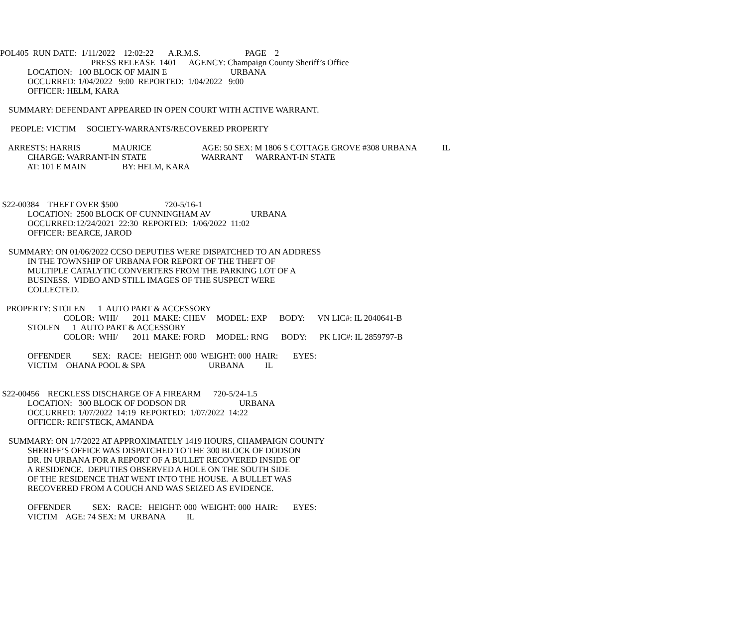POL405 RUN DATE: 1/11/2022 12:02:22 A.R.M.S. PAGE 2
PRESS RELEASE 1401 AGENCY: Champaign County Sheriff’s Office
LOCATION: 100 BLOCK OF MAIN E URBANA
OCCURRED: 1/04/2022 9:00 REPORTED: 1/04/2022 9:00
OFFICER: HELM, KARA
SUMMARY: DEFENDANT APPEARED IN OPEN COURT WITH ACTIVE WARRANT.
PEOPLE: VICTIM SOCIETY-WARRANTS/RECOVERED PROPERTY
ARRESTS: HARRIS MAURICE AGE: 50 SEX: M 1806 S COTTAGE GROVE #308 URBANA IL
CHARGE: WARRANT-IN STATE WARRANT WARRANT-IN STATE
AT: 101 E MAIN BY: HELM, KARA
S22-00384 THEFT OVER $500 720-5/16-1
LOCATION: 2500 BLOCK OF CUNNINGHAM AV URBANA
OCCURRED:12/24/2021 22:30 REPORTED: 1/06/2022 11:02
OFFICER: BEARCE, JAROD
SUMMARY: ON 01/06/2022 CCSO DEPUTIES WERE DISPATCHED TO AN ADDRESS
IN THE TOWNSHIP OF URBANA FOR REPORT OF THE THEFT OF
MULTIPLE CATALYTIC CONVERTERS FROM THE PARKING LOT OF A
BUSINESS. VIDEO AND STILL IMAGES OF THE SUSPECT WERE
COLLECTED.
PROPERTY: STOLEN 1 AUTO PART & ACCESSORY
COLOR: WHI/ 2011 MAKE: CHEV MODEL: EXP BODY: VN LIC#: IL 2040641-B
STOLEN 1 AUTO PART & ACCESSORY
COLOR: WHI/ 2011 MAKE: FORD MODEL: RNG BODY: PK LIC#: IL 2859797-B
OFFENDER SEX: RACE: HEIGHT: 000 WEIGHT: 000 HAIR: EYES:
VICTIM OHANA POOL & SPA URBANA IL
S22-00456 RECKLESS DISCHARGE OF A FIREARM 720-5/24-1.5
LOCATION: 300 BLOCK OF DODSON DR URBANA
OCCURRED: 1/07/2022 14:19 REPORTED: 1/07/2022 14:22
OFFICER: REIFSTECK, AMANDA
SUMMARY: ON 1/7/2022 AT APPROXIMATELY 1419 HOURS, CHAMPAIGN COUNTY
SHERIFF’S OFFICE WAS DISPATCHED TO THE 300 BLOCK OF DODSON
DR. IN URBANA FOR A REPORT OF A BULLET RECOVERED INSIDE OF
A RESIDENCE. DEPUTIES OBSERVED A HOLE ON THE SOUTH SIDE
OF THE RESIDENCE THAT WENT INTO THE HOUSE. A BULLET WAS
RECOVERED FROM A COUCH AND WAS SEIZED AS EVIDENCE.
OFFENDER SEX: RACE: HEIGHT: 000 WEIGHT: 000 HAIR: EYES:
VICTIM AGE: 74 SEX: M URBANA IL